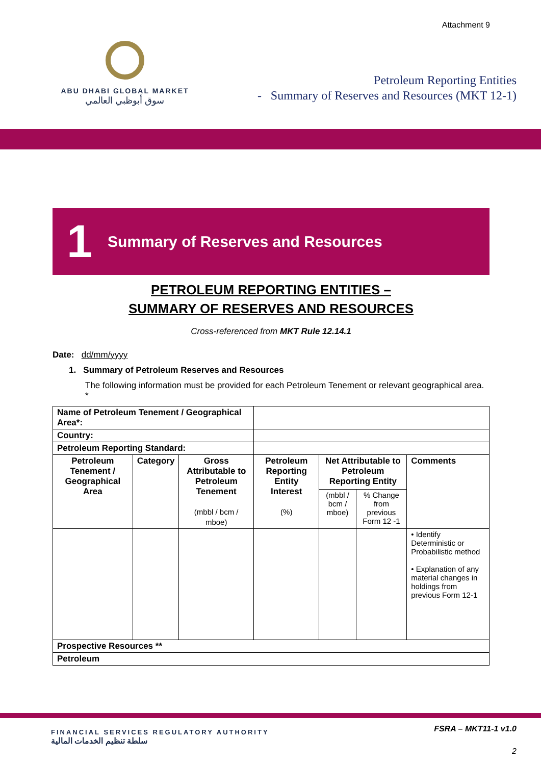Attachment 9
ABU DHABI GLOBAL MARKET
سوق أبوظبي العالمي
Petroleum Reporting Entities
- Summary of Reserves and Resources (MKT 12-1)
1 Summary of Reserves and Resources
PETROLEUM REPORTING ENTITIES –
SUMMARY OF RESERVES AND RESOURCES
Cross-referenced from MKT Rule 12.14.1
Date: dd/mm/yyyy
1. Summary of Petroleum Reserves and Resources
The following information must be provided for each Petroleum Tenement or relevant geographical area. *
| Name of Petroleum Tenement / Geographical Area*: | | | | | | |
| Country: | | | | | | |
| Petroleum Reporting Standard: | | | | | | |
| Petroleum Tenement / Geographical Area | Category | Gross Attributable to Petroleum Tenement (mbbl / bcm / mboe) | Petroleum Reporting Entity Interest (%) | Net Attributable to Petroleum Reporting Entity | | Comments |
| | | | | (mbbl / bcm / mboe) | % Change from previous Form 12 -1 | |
| | | | | | | • Identify Deterministic or Probabilistic method • Explanation of any material changes in holdings from previous Form 12-1 |
| Prospective Resources ** | | | | | | |
| Petroleum | | | | | | |
FINANCIAL SERVICES REGULATORY AUTHORITY
سلطة تنظيم الخدمات المالية
FSRA – MKT11-1 v1.0
2